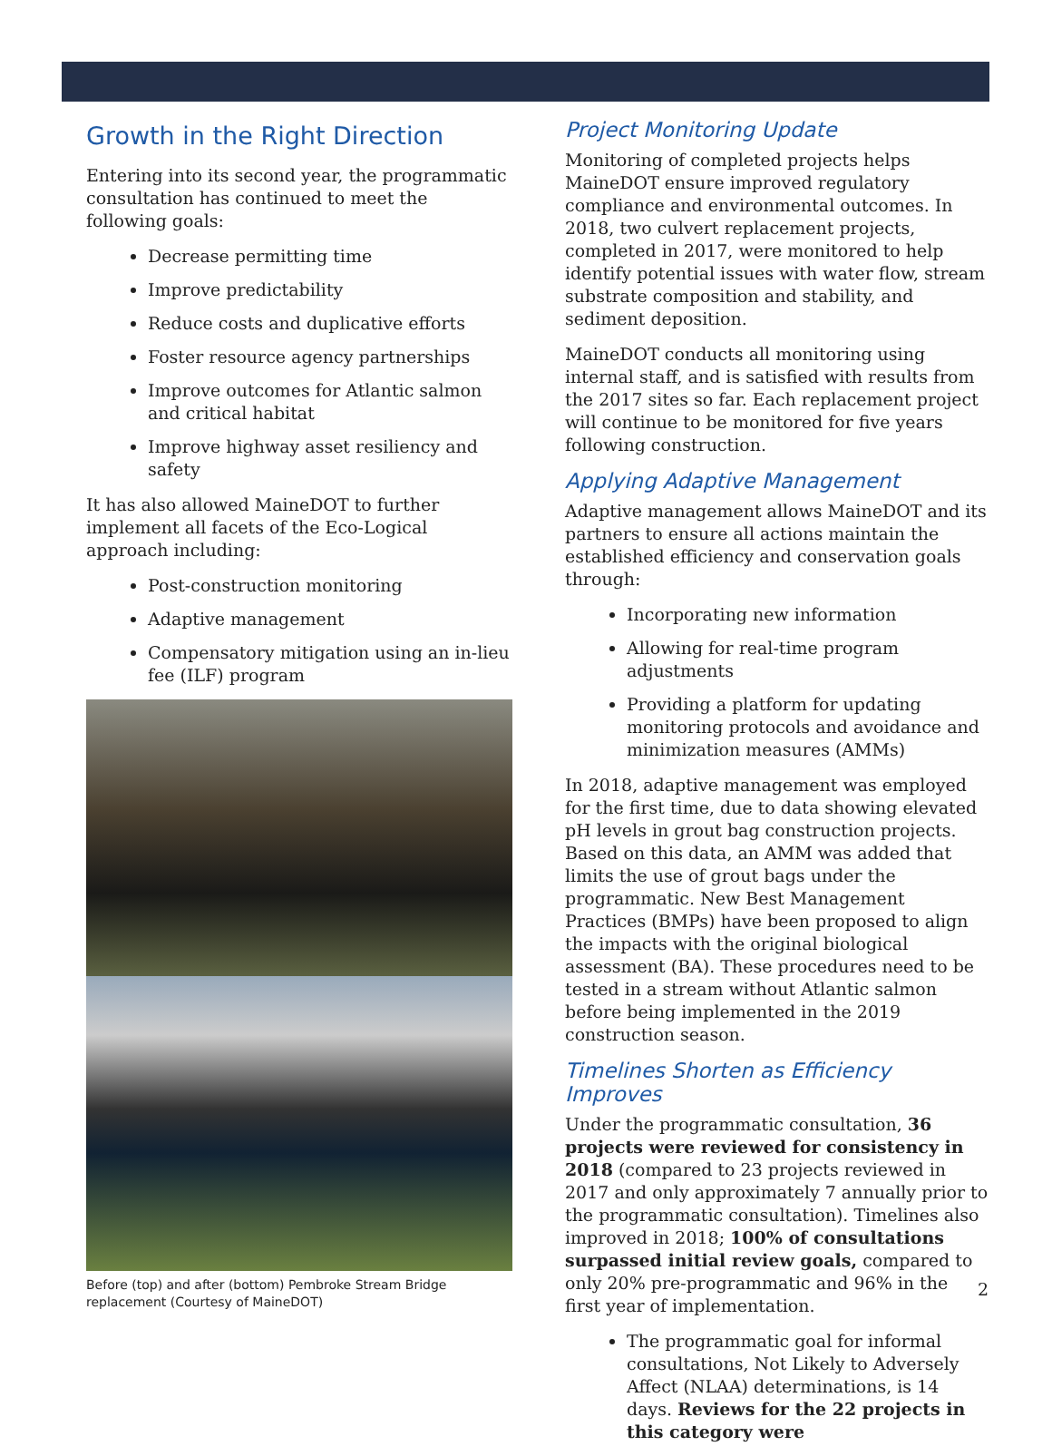Growth in the Right Direction
Entering into its second year, the programmatic consultation has continued to meet the following goals:
Decrease permitting time
Improve predictability
Reduce costs and duplicative efforts
Foster resource agency partnerships
Improve outcomes for Atlantic salmon and critical habitat
Improve highway asset resiliency and safety
It has also allowed MaineDOT to further implement all facets of the Eco-Logical approach including:
Post-construction monitoring
Adaptive management
Compensatory mitigation using an in-lieu fee (ILF) program
Before (top) and after (bottom) Pembroke Stream Bridge replacement (Courtesy of MaineDOT)
Project Monitoring Update
Monitoring of completed projects helps MaineDOT ensure improved regulatory compliance and environmental outcomes. In 2018, two culvert replacement projects, completed in 2017, were monitored to help identify potential issues with water flow, stream substrate composition and stability, and sediment deposition.
MaineDOT conducts all monitoring using internal staff, and is satisfied with results from the 2017 sites so far. Each replacement project will continue to be monitored for five years following construction.
Applying Adaptive Management
Adaptive management allows MaineDOT and its partners to ensure all actions maintain the established efficiency and conservation goals through:
Incorporating new information
Allowing for real-time program adjustments
Providing a platform for updating monitoring protocols and avoidance and minimization measures (AMMs)
In 2018, adaptive management was employed for the first time, due to data showing elevated pH levels in grout bag construction projects. Based on this data, an AMM was added that limits the use of grout bags under the programmatic. New Best Management Practices (BMPs) have been proposed to align the impacts with the original biological assessment (BA). These procedures need to be tested in a stream without Atlantic salmon before being implemented in the 2019 construction season.
Timelines Shorten as Efficiency Improves
Under the programmatic consultation, 36 projects were reviewed for consistency in 2018 (compared to 23 projects reviewed in 2017 and only approximately 7 annually prior to the programmatic consultation). Timelines also improved in 2018; 100% of consultations surpassed initial review goals, compared to only 20% pre-programmatic and 96% in the first year of implementation.
The programmatic goal for informal consultations, Not Likely to Adversely Affect (NLAA) determinations, is 14 days. Reviews for the 22 projects in this category were
2